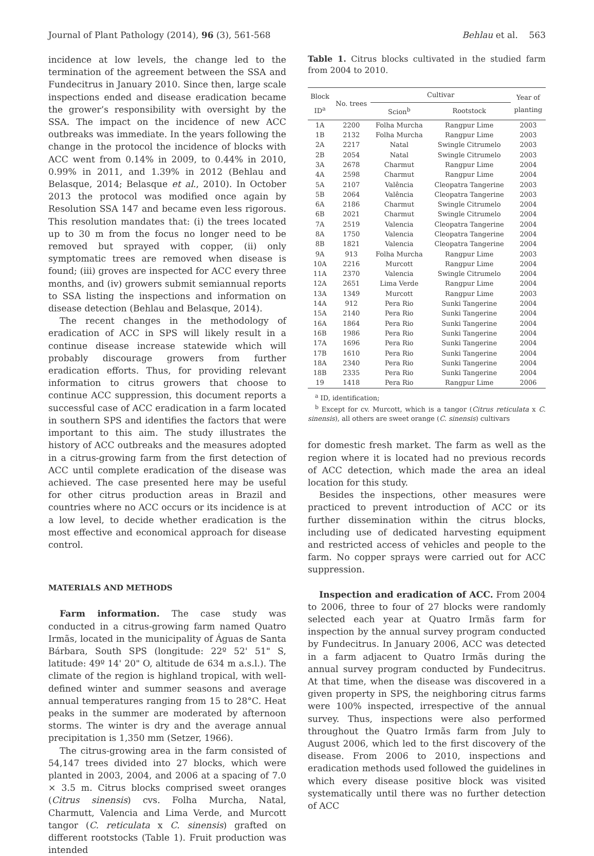Journal of Plant Pathology (2014), 96 (3), 561-568 Behlau et al. 563
incidence at low levels, the change led to the termination of the agreement between the SSA and Fundecitrus in January 2010. Since then, large scale inspections ended and disease eradication became the grower’s responsibility with oversight by the SSA. The impact on the incidence of new ACC outbreaks was immediate. In the years following the change in the protocol the incidence of blocks with ACC went from 0.14% in 2009, to 0.44% in 2010, 0.99% in 2011, and 1.39% in 2012 (Behlau and Belasque, 2014; Belasque et al., 2010). In October 2013 the protocol was modified once again by Resolution SSA 147 and became even less rigorous. This resolution mandates that: (i) the trees located up to 30 m from the focus no longer need to be removed but sprayed with copper, (ii) only symptomatic trees are removed when disease is found; (iii) groves are inspected for ACC every three months, and (iv) growers submit semiannual reports to SSA listing the inspections and information on disease detection (Behlau and Belasque, 2014).
The recent changes in the methodology of eradication of ACC in SPS will likely result in a continue disease increase statewide which will probably discourage growers from further eradication efforts. Thus, for providing relevant information to citrus growers that choose to continue ACC suppression, this document reports a successful case of ACC eradication in a farm located in southern SPS and identifies the factors that were important to this aim. The study illustrates the history of ACC outbreaks and the measures adopted in a citrus-growing farm from the first detection of ACC until complete eradication of the disease was achieved. The case presented here may be useful for other citrus production areas in Brazil and countries where no ACC occurs or its incidence is at a low level, to decide whether eradication is the most effective and economical approach for disease control.
MATERIALS AND METHODS
Farm information. The case study was conducted in a citrus-growing farm named Quatro Irmãs, located in the municipality of Águas de Santa Bárbara, South SPS (longitude: 22º 52' 51" S, latitude: 49º 14' 20" O, altitude de 634 m a.s.l.). The climate of the region is highland tropical, with well-defined winter and summer seasons and average annual temperatures ranging from 15 to 28°C. Heat peaks in the summer are moderated by afternoon storms. The winter is dry and the average annual precipitation is 1,350 mm (Setzer, 1966).
The citrus-growing area in the farm consisted of 54,147 trees divided into 27 blocks, which were planted in 2003, 2004, and 2006 at a spacing of 7.0 × 3.5 m. Citrus blocks comprised sweet oranges (Citrus sinensis) cvs. Folha Murcha, Natal, Charmutt, Valencia and Lima Verde, and Murcott tangor (C. reticulata x C. sinensis) grafted on different rootstocks (Table 1). Fruit production was intended
Table 1. Citrus blocks cultivated in the studied farm from 2004 to 2010.
| Block ID<sup>a</sup> | No. trees | Cultivar | | Year of planting |
| --- | --- | --- | --- | --- |
| | | Scion<sup>b</sup> | Rootstock | |
| 1A | 2200 | Folha Murcha | Rangpur Lime | 2003 |
| 1B | 2132 | Folha Murcha | Rangpur Lime | 2003 |
| 2A | 2217 | Natal | Swingle Citrumelo | 2003 |
| 2B | 2054 | Natal | Swingle Citrumelo | 2003 |
| 3A | 2678 | Charmut | Rangpur Lime | 2004 |
| 4A | 2598 | Charmut | Rangpur Lime | 2004 |
| 5A | 2107 | Valência | Cleopatra Tangerine | 2003 |
| 5B | 2064 | Valência | Cleopatra Tangerine | 2003 |
| 6A | 2186 | Charmut | Swingle Citrumelo | 2004 |
| 6B | 2021 | Charmut | Swingle Citrumelo | 2004 |
| 7A | 2519 | Valencia | Cleopatra Tangerine | 2004 |
| 8A | 1750 | Valencia | Cleopatra Tangerine | 2004 |
| 8B | 1821 | Valencia | Cleopatra Tangerine | 2004 |
| 9A | 913 | Folha Murcha | Rangpur Lime | 2003 |
| 10A | 2216 | Murcott | Rangpur Lime | 2004 |
| 11A | 2370 | Valencia | Swingle Citrumelo | 2004 |
| 12A | 2651 | Lima Verde | Rangpur Lime | 2004 |
| 13A | 1349 | Murcott | Rangpur Lime | 2003 |
| 14A | 912 | Pera Rio | Sunki Tangerine | 2004 |
| 15A | 2140 | Pera Rio | Sunki Tangerine | 2004 |
| 16A | 1864 | Pera Rio | Sunki Tangerine | 2004 |
| 16B | 1986 | Pera Rio | Sunki Tangerine | 2004 |
| 17A | 1696 | Pera Rio | Sunki Tangerine | 2004 |
| 17B | 1610 | Pera Rio | Sunki Tangerine | 2004 |
| 18A | 2340 | Pera Rio | Sunki Tangerine | 2004 |
| 18B | 2335 | Pera Rio | Sunki Tangerine | 2004 |
| 19 | 1418 | Pera Rio | Rangpur Lime | 2006 |
<sup>a</sup> ID, identification;
<sup>b</sup> Except for cv. Murcott, which is a tangor (Citrus reticulata x C. sinensis), all others are sweet orange (C. sinensis) cultivars
for domestic fresh market. The farm as well as the region where it is located had no previous records of ACC detection, which made the area an ideal location for this study.
Besides the inspections, other measures were practiced to prevent introduction of ACC or its further dissemination within the citrus blocks, including use of dedicated harvesting equipment and restricted access of vehicles and people to the farm. No copper sprays were carried out for ACC suppression.
Inspection and eradication of ACC. From 2004 to 2006, three to four of 27 blocks were randomly selected each year at Quatro Irmãs farm for inspection by the annual survey program conducted by Fundecitrus. In January 2006, ACC was detected in a farm adjacent to Quatro Irmãs during the annual survey program conducted by Fundecitrus. At that time, when the disease was discovered in a given property in SPS, the neighboring citrus farms were 100% inspected, irrespective of the annual survey. Thus, inspections were also performed throughout the Quatro Irmãs farm from July to August 2006, which led to the first discovery of the disease. From 2006 to 2010, inspections and eradication methods used followed the guidelines in which every disease positive block was visited systematically until there was no further detection of ACC